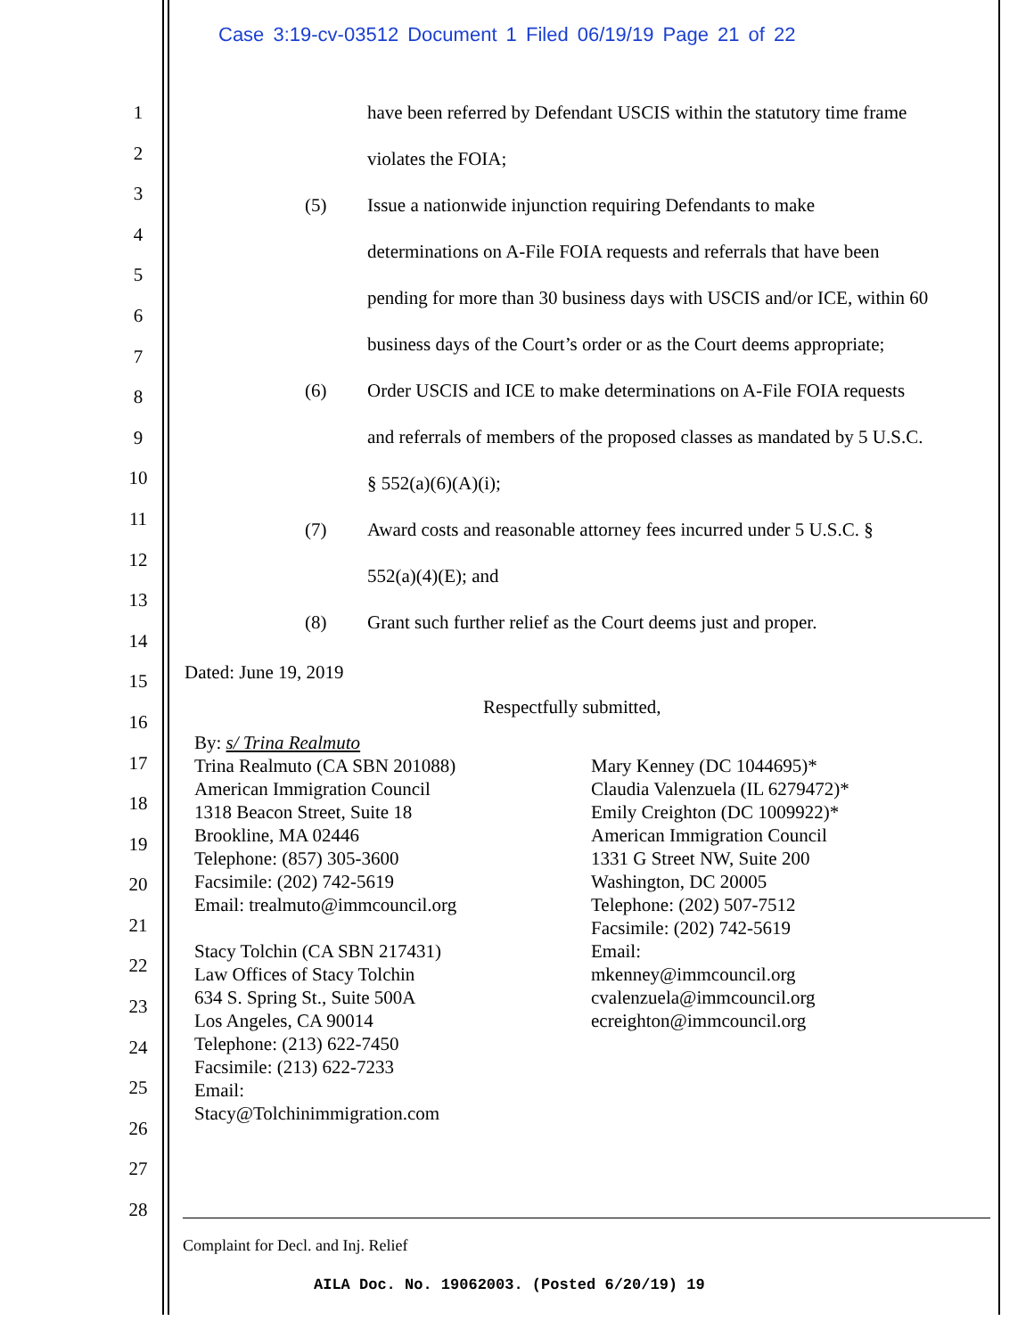Case 3:19-cv-03512 Document 1 Filed 06/19/19 Page 21 of 22
1
2
3
4
5
6
7
8
9
10
11
12
13
14
15
16
17
18
19
20
21
22
23
24
25
26
27
28
have been referred by Defendant USCIS within the statutory time frame
violates the FOIA;
(5) Issue a nationwide injunction requiring Defendants to make
determinations on A-File FOIA requests and referrals that have been
pending for more than 30 business days with USCIS and/or ICE, within 60
business days of the Court’s order or as the Court deems appropriate;
(6) Order USCIS and ICE to make determinations on A-File FOIA requests
and referrals of members of the proposed classes as mandated by 5 U.S.C.
§ 552(a)(6)(A)(i);
(7) Award costs and reasonable attorney fees incurred under 5 U.S.C. §
552(a)(4)(E); and
(8) Grant such further relief as the Court deems just and proper.
Dated: June 19, 2019
Respectfully submitted,
By: s/ Trina Realmuto
Trina Realmuto (CA SBN 201088)
American Immigration Council
1318 Beacon Street, Suite 18
Brookline, MA 02446
Telephone: (857) 305-3600
Facsimile: (202) 742-5619
Email: trealmuto@immcouncil.org
Stacy Tolchin (CA SBN 217431)
Law Offices of Stacy Tolchin
634 S. Spring St., Suite 500A
Los Angeles, CA 90014
Telephone: (213) 622-7450
Facsimile: (213) 622-7233
Email:
Stacy@Tolchinimmigration.com
Mary Kenney (DC 1044695)*
Claudia Valenzuela (IL 6279472)*
Emily Creighton (DC 1009922)*
American Immigration Council
1331 G Street NW, Suite 200
Washington, DC 20005
Telephone: (202) 507-7512
Facsimile: (202) 742-5619
Email:
mkenney@immcouncil.org
cvalenzuela@immcouncil.org
ecreighton@immcouncil.org
Complaint for Decl. and Inj. Relief
AILA Doc. No. 19062003. (Posted 6/20/19) 19